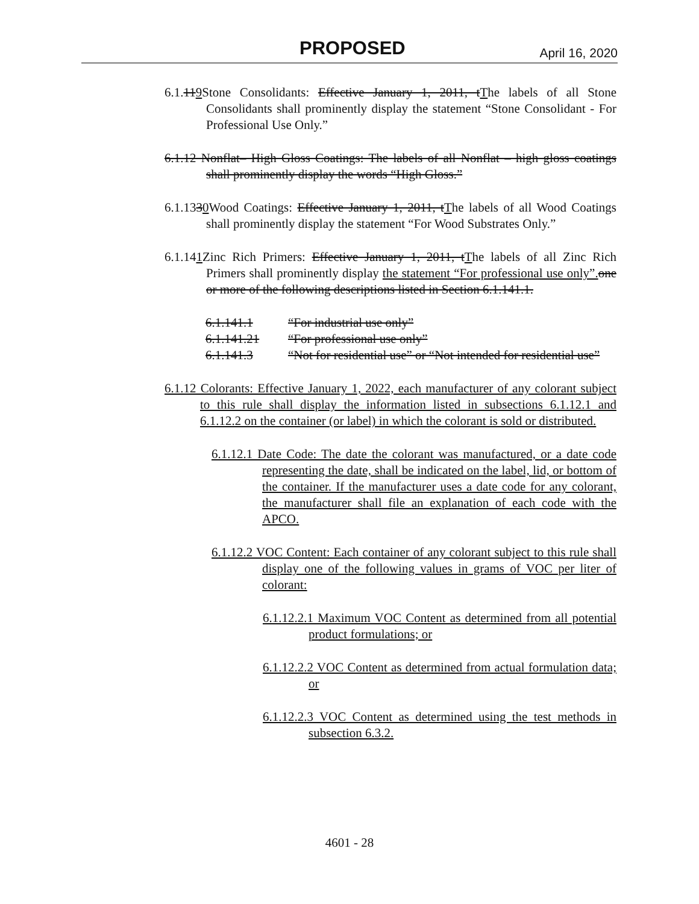PROPOSED April 16, 2020
6.1.119 Stone Consolidants: Effective January 1, 2011, t The labels of all Stone Consolidants shall prominently display the statement “Stone Consolidant - For Professional Use Only.”
6.1.12 Nonflat– High Gloss Coatings: The labels of all Nonflat – high gloss coatings shall prominently display the words “High Gloss.”
6.1.1330 Wood Coatings: Effective January 1, 2011, t The labels of all Wood Coatings shall prominently display the statement “For Wood Substrates Only.”
6.1.141 Zinc Rich Primers: Effective January 1, 2011, t The labels of all Zinc Rich Primers shall prominently display the statement “For professional use only”. one or more of the following descriptions listed in Section 6.1.141.1.
6.1.141.1 “For industrial use only”
6.1.141.21 “For professional use only”
6.1.141.3 “Not for residential use” or “Not intended for residential use”
6.1.12 Colorants: Effective January 1, 2022, each manufacturer of any colorant subject to this rule shall display the information listed in subsections 6.1.12.1 and 6.1.12.2 on the container (or label) in which the colorant is sold or distributed.
6.1.12.1 Date Code: The date the colorant was manufactured, or a date code representing the date, shall be indicated on the label, lid, or bottom of the container. If the manufacturer uses a date code for any colorant, the manufacturer shall file an explanation of each code with the APCO.
6.1.12.2 VOC Content: Each container of any colorant subject to this rule shall display one of the following values in grams of VOC per liter of colorant:
6.1.12.2.1 Maximum VOC Content as determined from all potential product formulations; or
6.1.12.2.2 VOC Content as determined from actual formulation data; or
6.1.12.2.3 VOC Content as determined using the test methods in subsection 6.3.2.
4601 - 28